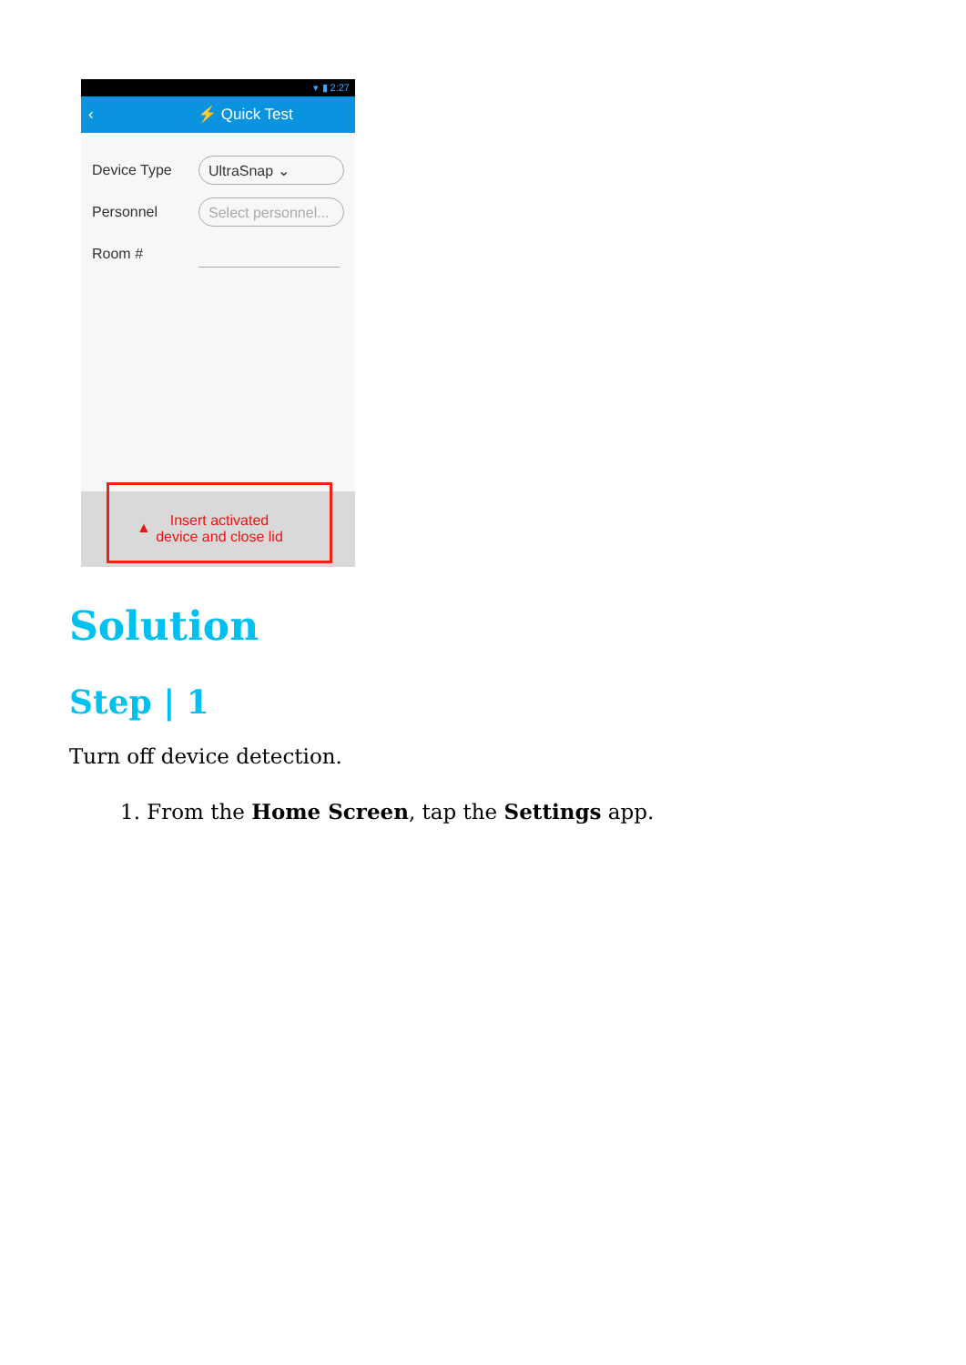▾ ▮ 2:27
‹ ⚡ Quick Test
Device Type UltraSnap ⌄
Personnel Select personnel...
Room #
▲ Insert activated
device and close lid
Solution
Step | 1
Turn off device detection.
1. From the Home Screen, tap the Settings app.